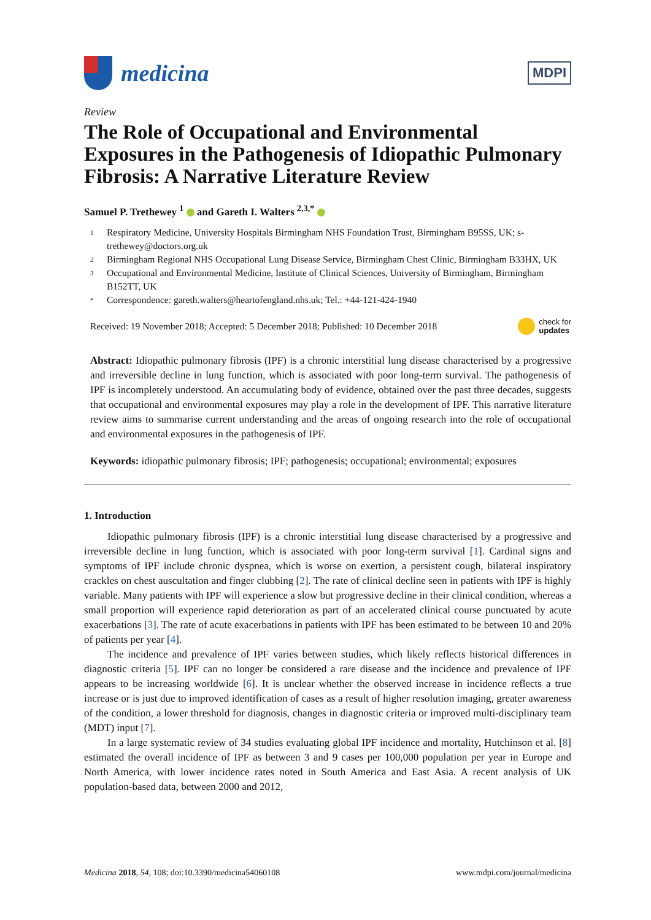medicina
MDPI
Review
The Role of Occupational and Environmental Exposures in the Pathogenesis of Idiopathic Pulmonary Fibrosis: A Narrative Literature Review
Samuel P. Trethewey <sup>1</sup> and Gareth I. Walters <sup>2,3,*</sup>
1 Respiratory Medicine, University Hospitals Birmingham NHS Foundation Trust, Birmingham B95SS, UK; s-trethewey@doctors.org.uk
2 Birmingham Regional NHS Occupational Lung Disease Service, Birmingham Chest Clinic, Birmingham B33HX, UK
3 Occupational and Environmental Medicine, Institute of Clinical Sciences, University of Birmingham, Birmingham B152TT, UK
* Correspondence: gareth.walters@heartofengland.nhs.uk; Tel.: +44-121-424-1940
Received: 19 November 2018; Accepted: 5 December 2018; Published: 10 December 2018 check for
updates
Abstract: Idiopathic pulmonary fibrosis (IPF) is a chronic interstitial lung disease characterised by a progressive and irreversible decline in lung function, which is associated with poor long-term survival. The pathogenesis of IPF is incompletely understood. An accumulating body of evidence, obtained over the past three decades, suggests that occupational and environmental exposures may play a role in the development of IPF. This narrative literature review aims to summarise current understanding and the areas of ongoing research into the role of occupational and environmental exposures in the pathogenesis of IPF.
Keywords: idiopathic pulmonary fibrosis; IPF; pathogenesis; occupational; environmental; exposures
1. Introduction
Idiopathic pulmonary fibrosis (IPF) is a chronic interstitial lung disease characterised by a progressive and irreversible decline in lung function, which is associated with poor long-term survival [1]. Cardinal signs and symptoms of IPF include chronic dyspnea, which is worse on exertion, a persistent cough, bilateral inspiratory crackles on chest auscultation and finger clubbing [2]. The rate of clinical decline seen in patients with IPF is highly variable. Many patients with IPF will experience a slow but progressive decline in their clinical condition, whereas a small proportion will experience rapid deterioration as part of an accelerated clinical course punctuated by acute exacerbations [3]. The rate of acute exacerbations in patients with IPF has been estimated to be between 10 and 20% of patients per year [4].
The incidence and prevalence of IPF varies between studies, which likely reflects historical differences in diagnostic criteria [5]. IPF can no longer be considered a rare disease and the incidence and prevalence of IPF appears to be increasing worldwide [6]. It is unclear whether the observed increase in incidence reflects a true increase or is just due to improved identification of cases as a result of higher resolution imaging, greater awareness of the condition, a lower threshold for diagnosis, changes in diagnostic criteria or improved multi-disciplinary team (MDT) input [7].
In a large systematic review of 34 studies evaluating global IPF incidence and mortality, Hutchinson et al. [8] estimated the overall incidence of IPF as between 3 and 9 cases per 100,000 population per year in Europe and North America, with lower incidence rates noted in South America and East Asia. A recent analysis of UK population-based data, between 2000 and 2012,
Medicina 2018, 54, 108; doi:10.3390/medicina54060108 www.mdpi.com/journal/medicina